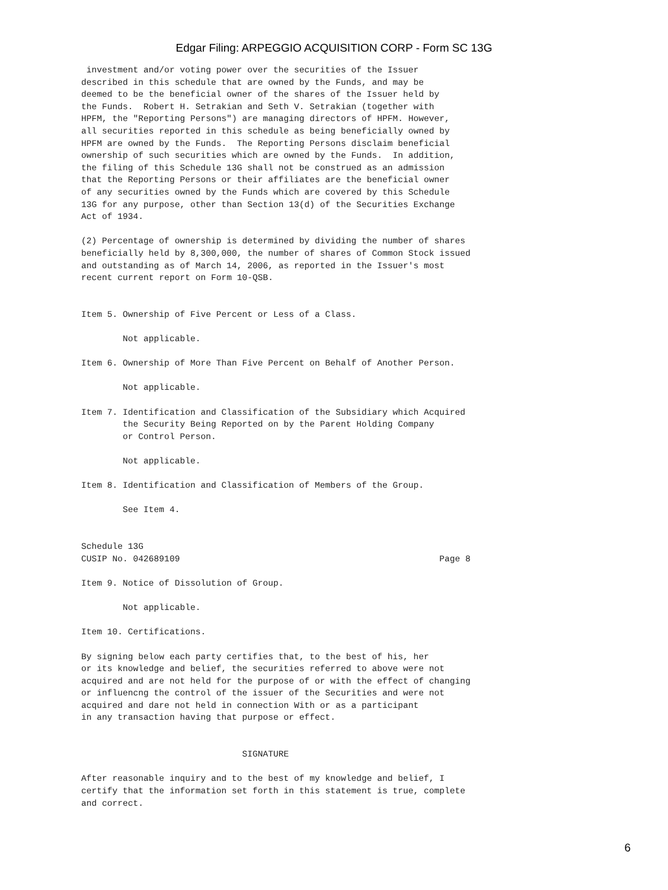Edgar Filing: ARPEGGIO ACQUISITION CORP - Form SC 13G
 investment and/or voting power over the securities of the Issuer
described in this schedule that are owned by the Funds, and may be
deemed to be the beneficial owner of the shares of the Issuer held by
the Funds.  Robert H. Setrakian and Seth V. Setrakian (together with
HPFM, the "Reporting Persons") are managing directors of HPFM. However,
all securities reported in this schedule as being beneficially owned by
HPFM are owned by the Funds.  The Reporting Persons disclaim beneficial
ownership of such securities which are owned by the Funds.  In addition,
the filing of this Schedule 13G shall not be construed as an admission
that the Reporting Persons or their affiliates are the beneficial owner
of any securities owned by the Funds which are covered by this Schedule
13G for any purpose, other than Section 13(d) of the Securities Exchange
Act of 1934.

(2) Percentage of ownership is determined by dividing the number of shares
beneficially held by 8,300,000, the number of shares of Common Stock issued
and outstanding as of March 14, 2006, as reported in the Issuer's most
recent current report on Form 10-QSB.


Item 5. Ownership of Five Percent or Less of a Class.

        Not applicable.

Item 6. Ownership of More Than Five Percent on Behalf of Another Person.

        Not applicable.

Item 7. Identification and Classification of the Subsidiary which Acquired
        the Security Being Reported on by the Parent Holding Company
        or Control Person.

        Not applicable.

Item 8. Identification and Classification of Members of the Group.

        See Item 4.


Schedule 13G
CUSIP No. 042689109                                                  Page 8

Item 9. Notice of Dissolution of Group.

        Not applicable.

Item 10. Certifications.

By signing below each party certifies that, to the best of his, her
or its knowledge and belief, the securities referred to above were not
acquired and are not held for the purpose of or with the effect of changing
or influencng the control of the issuer of the Securities and were not
acquired and dare not held in connection With or as a participant
in any transaction having that purpose or effect.


                               SIGNATURE

After reasonable inquiry and to the best of my knowledge and belief, I
certify that the information set forth in this statement is true, complete
and correct.
6